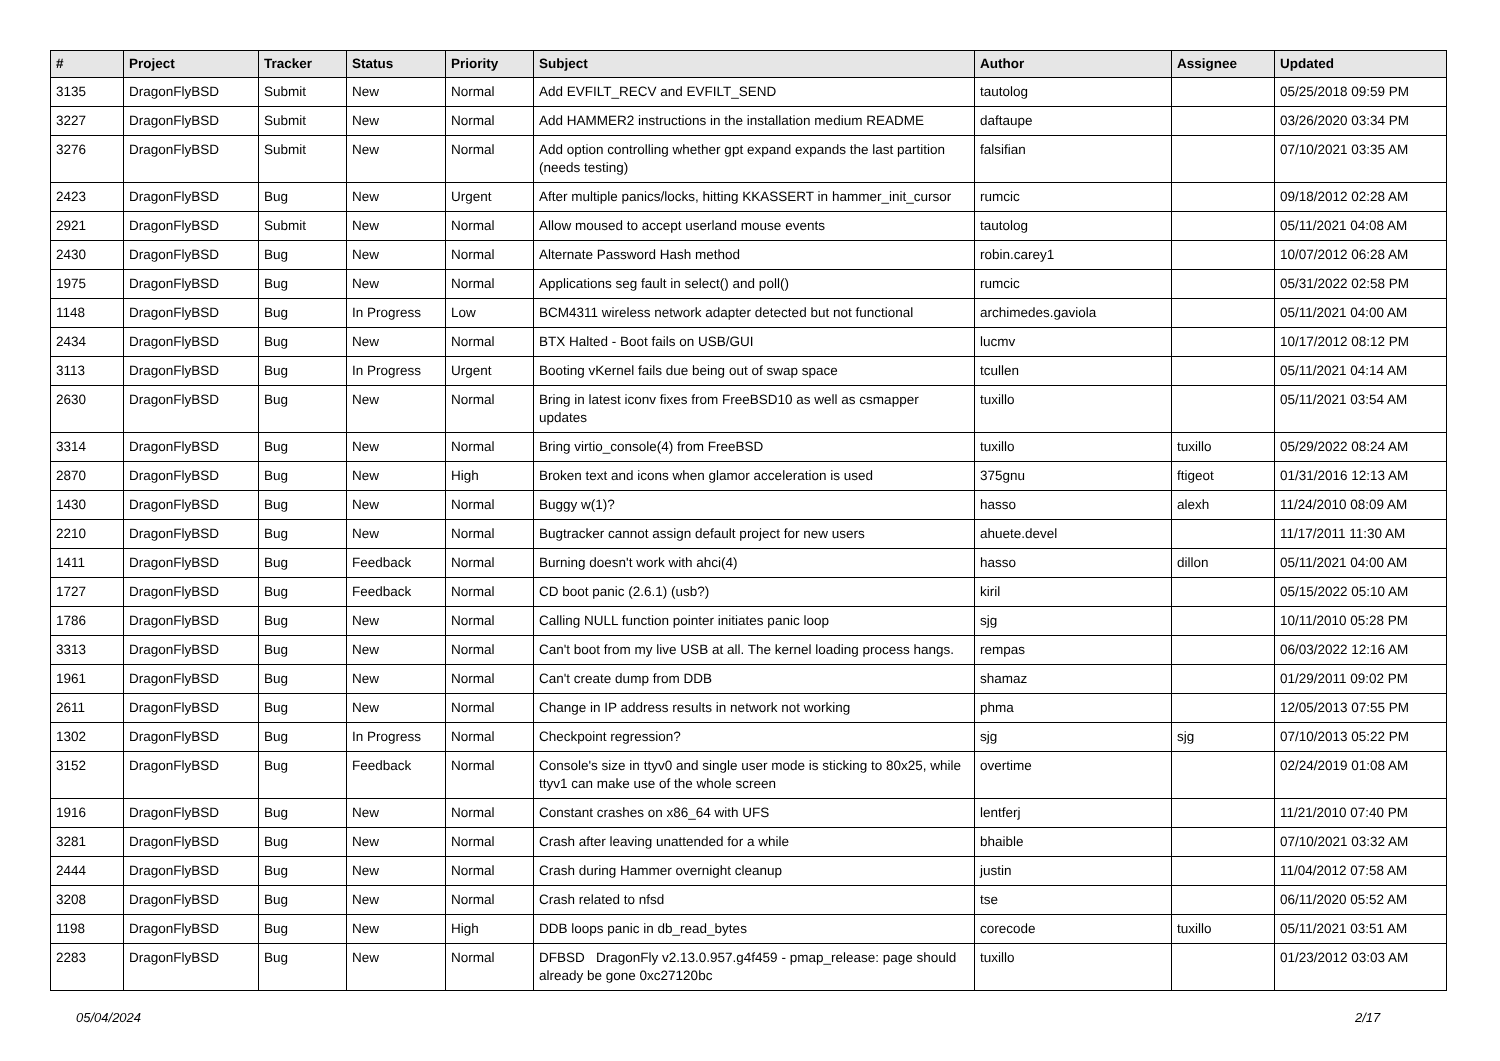| # | Project | Tracker | Status | Priority | Subject | Author | Assignee | Updated |
| --- | --- | --- | --- | --- | --- | --- | --- | --- |
| 3135 | DragonFlyBSD | Submit | New | Normal | Add EVFILT_RECV and EVFILT_SEND | tautolog | | 05/25/2018 09:59 PM |
| 3227 | DragonFlyBSD | Submit | New | Normal | Add HAMMER2 instructions in the installation medium README | daftaupe | | 03/26/2020 03:34 PM |
| 3276 | DragonFlyBSD | Submit | New | Normal | Add option controlling whether gpt expand expands the last partition (needs testing) | falsifian | | 07/10/2021 03:35 AM |
| 2423 | DragonFlyBSD | Bug | New | Urgent | After multiple panics/locks, hitting KKASSERT in hammer_init_cursor | rumcic | | 09/18/2012 02:28 AM |
| 2921 | DragonFlyBSD | Submit | New | Normal | Allow moused to accept userland mouse events | tautolog | | 05/11/2021 04:08 AM |
| 2430 | DragonFlyBSD | Bug | New | Normal | Alternate Password Hash method | robin.carey1 | | 10/07/2012 06:28 AM |
| 1975 | DragonFlyBSD | Bug | New | Normal | Applications seg fault in select() and poll() | rumcic | | 05/31/2022 02:58 PM |
| 1148 | DragonFlyBSD | Bug | In Progress | Low | BCM4311 wireless network adapter detected but not functional | archimedes.gaviola | | 05/11/2021 04:00 AM |
| 2434 | DragonFlyBSD | Bug | New | Normal | BTX Halted - Boot fails on USB/GUI | lucmv | | 10/17/2012 08:12 PM |
| 3113 | DragonFlyBSD | Bug | In Progress | Urgent | Booting vKernel fails due being out of swap space | tcullen | | 05/11/2021 04:14 AM |
| 2630 | DragonFlyBSD | Bug | New | Normal | Bring in latest iconv fixes from FreeBSD10 as well as csmapper updates | tuxillo | | 05/11/2021 03:54 AM |
| 3314 | DragonFlyBSD | Bug | New | Normal | Bring virtio_console(4) from FreeBSD | tuxillo | tuxillo | 05/29/2022 08:24 AM |
| 2870 | DragonFlyBSD | Bug | New | High | Broken text and icons when glamor acceleration is used | 375gnu | ftigeot | 01/31/2016 12:13 AM |
| 1430 | DragonFlyBSD | Bug | New | Normal | Buggy w(1)? | hasso | alexh | 11/24/2010 08:09 AM |
| 2210 | DragonFlyBSD | Bug | New | Normal | Bugtracker cannot assign default project for new users | ahuete.devel | | 11/17/2011 11:30 AM |
| 1411 | DragonFlyBSD | Bug | Feedback | Normal | Burning doesn't work with ahci(4) | hasso | dillon | 05/11/2021 04:00 AM |
| 1727 | DragonFlyBSD | Bug | Feedback | Normal | CD boot panic (2.6.1) (usb?) | kiril | | 05/15/2022 05:10 AM |
| 1786 | DragonFlyBSD | Bug | New | Normal | Calling NULL function pointer initiates panic loop | sjg | | 10/11/2010 05:28 PM |
| 3313 | DragonFlyBSD | Bug | New | Normal | Can't boot from my live USB at all. The kernel loading process hangs. | rempas | | 06/03/2022 12:16 AM |
| 1961 | DragonFlyBSD | Bug | New | Normal | Can't create dump from DDB | shamaz | | 01/29/2011 09:02 PM |
| 2611 | DragonFlyBSD | Bug | New | Normal | Change in IP address results in network not working | phma | | 12/05/2013 07:55 PM |
| 1302 | DragonFlyBSD | Bug | In Progress | Normal | Checkpoint regression? | sjg | sjg | 07/10/2013 05:22 PM |
| 3152 | DragonFlyBSD | Bug | Feedback | Normal | Console's size in ttyv0 and single user mode is sticking to 80x25, while ttyv1 can make use of the whole screen | overtime | | 02/24/2019 01:08 AM |
| 1916 | DragonFlyBSD | Bug | New | Normal | Constant crashes on x86_64 with UFS | lentferj | | 11/21/2010 07:40 PM |
| 3281 | DragonFlyBSD | Bug | New | Normal | Crash after leaving unattended for a while | bhaible | | 07/10/2021 03:32 AM |
| 2444 | DragonFlyBSD | Bug | New | Normal | Crash during Hammer overnight cleanup | justin | | 11/04/2012 07:58 AM |
| 3208 | DragonFlyBSD | Bug | New | Normal | Crash related to nfsd | tse | | 06/11/2020 05:52 AM |
| 1198 | DragonFlyBSD | Bug | New | High | DDB loops panic in db_read_bytes | corecode | tuxillo | 05/11/2021 03:51 AM |
| 2283 | DragonFlyBSD | Bug | New | Normal | DFBSD DragonFly v2.13.0.957.g4f459 - pmap_release: page should already be gone 0xc27120bc | tuxillo | | 01/23/2012 03:03 AM |
05/04/2024 2/17